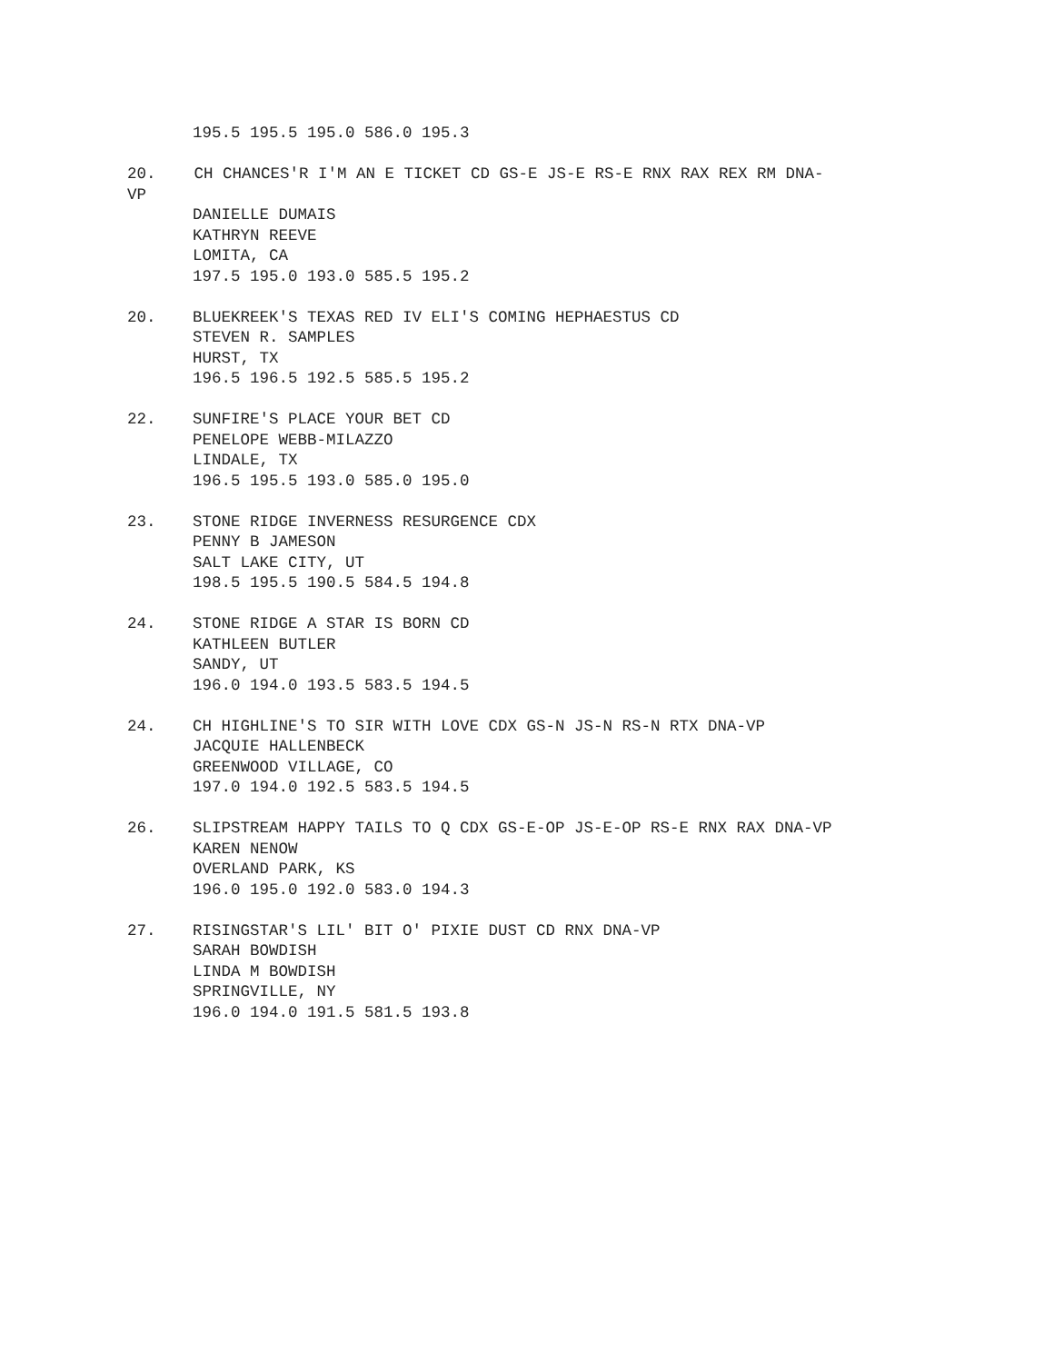195.5 195.5 195.0 586.0 195.3
20. CH CHANCES'R I'M AN E TICKET CD GS-E JS-E RS-E RNX RAX REX RM DNA-
VP
DANIELLE DUMAIS
KATHRYN REEVE
LOMITA, CA
197.5 195.0 193.0 585.5 195.2
20. BLUEKREEK'S TEXAS RED IV ELI'S COMING HEPHAESTUS CD
STEVEN R. SAMPLES
HURST, TX
196.5 196.5 192.5 585.5 195.2
22. SUNFIRE'S PLACE YOUR BET CD
PENELOPE WEBB-MILAZZO
LINDALE, TX
196.5 195.5 193.0 585.0 195.0
23. STONE RIDGE INVERNESS RESURGENCE CDX
PENNY B JAMESON
SALT LAKE CITY, UT
198.5 195.5 190.5 584.5 194.8
24. STONE RIDGE A STAR IS BORN CD
KATHLEEN BUTLER
SANDY, UT
196.0 194.0 193.5 583.5 194.5
24. CH HIGHLINE'S TO SIR WITH LOVE CDX GS-N JS-N RS-N RTX DNA-VP
JACQUIE HALLENBECK
GREENWOOD VILLAGE, CO
197.0 194.0 192.5 583.5 194.5
26. SLIPSTREAM HAPPY TAILS TO Q CDX GS-E-OP JS-E-OP RS-E RNX RAX DNA-VP
KAREN NENOW
OVERLAND PARK, KS
196.0 195.0 192.0 583.0 194.3
27. RISINGSTAR'S LIL' BIT O' PIXIE DUST CD RNX DNA-VP
SARAH BOWDISH
LINDA M BOWDISH
SPRINGVILLE, NY
196.0 194.0 191.5 581.5 193.8